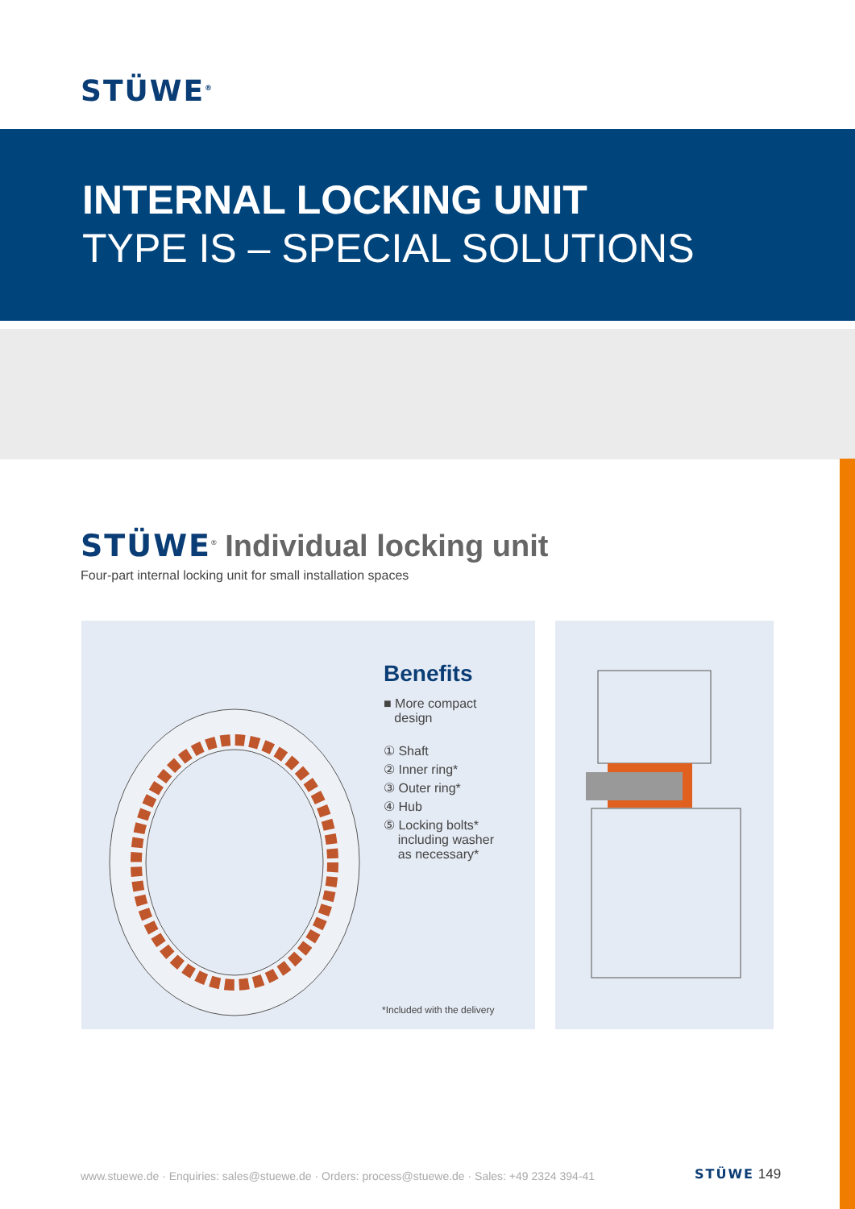STÜWE<sup>®</sup>
INTERNAL LOCKING UNIT
TYPE IS – SPECIAL SOLUTIONS
STÜWE<sup>®</sup> Individual locking unit
Four-part internal locking unit for small installation spaces
Benefits
■ More compact
design
① Shaft
② Inner ring*
③ Outer ring*
④ Hub
⑤ Locking bolts*
including washer
as necessary*
*Included with the delivery
www.stuewe.de · Enquiries: sales@stuewe.de · Orders: process@stuewe.de · Sales: +49 2324 394-41
STÜWE 149